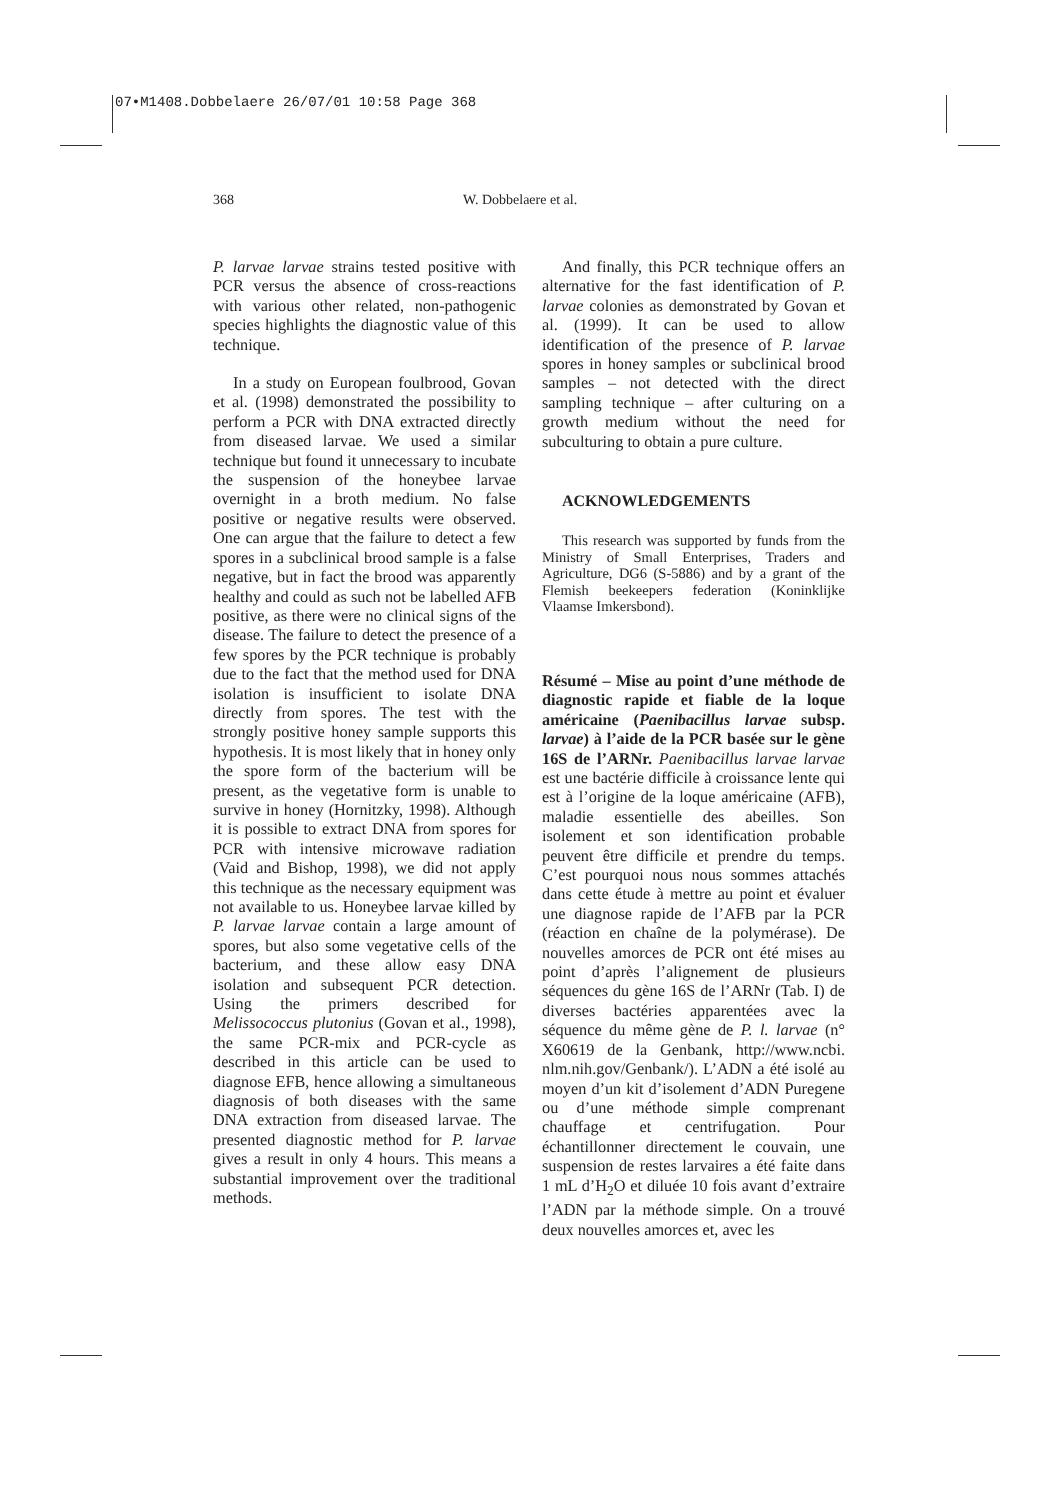07•M1408.Dobbelaere 26/07/01 10:58 Page 368
368 W. Dobbelaere et al.
P. larvae larvae strains tested positive with PCR versus the absence of cross-reactions with various other related, non-pathogenic species highlights the diagnostic value of this technique.
In a study on European foulbrood, Govan et al. (1998) demonstrated the possibility to perform a PCR with DNA extracted directly from diseased larvae. We used a similar technique but found it unnecessary to incubate the suspension of the honeybee larvae overnight in a broth medium. No false positive or negative results were observed. One can argue that the failure to detect a few spores in a subclinical brood sample is a false negative, but in fact the brood was apparently healthy and could as such not be labelled AFB positive, as there were no clinical signs of the disease. The failure to detect the presence of a few spores by the PCR technique is probably due to the fact that the method used for DNA isolation is insufficient to isolate DNA directly from spores. The test with the strongly positive honey sample supports this hypothesis. It is most likely that in honey only the spore form of the bacterium will be present, as the vegetative form is unable to survive in honey (Hornitzky, 1998). Although it is possible to extract DNA from spores for PCR with intensive microwave radiation (Vaid and Bishop, 1998), we did not apply this technique as the necessary equipment was not available to us. Honeybee larvae killed by P. larvae larvae contain a large amount of spores, but also some vegetative cells of the bacterium, and these allow easy DNA isolation and subsequent PCR detection. Using the primers described for Melissococcus plutonius (Govan et al., 1998), the same PCR-mix and PCR-cycle as described in this article can be used to diagnose EFB, hence allowing a simultaneous diagnosis of both diseases with the same DNA extraction from diseased larvae. The presented diagnostic method for P. larvae gives a result in only 4 hours. This means a substantial improvement over the traditional methods.
And finally, this PCR technique offers an alternative for the fast identification of P. larvae colonies as demonstrated by Govan et al. (1999). It can be used to allow identification of the presence of P. larvae spores in honey samples or subclinical brood samples – not detected with the direct sampling technique – after culturing on a growth medium without the need for subculturing to obtain a pure culture.
ACKNOWLEDGEMENTS
This research was supported by funds from the Ministry of Small Enterprises, Traders and Agriculture, DG6 (S-5886) and by a grant of the Flemish beekeepers federation (Koninklijke Vlaamse Imkersbond).
Résumé – Mise au point d’une méthode de diagnostic rapide et fiable de la loque américaine (Paenibacillus larvae subsp. larvae) à l’aide de la PCR basée sur le gène 16S de l’ARNr. Paenibacillus larvae larvae est une bactérie difficile à croissance lente qui est à l’origine de la loque américaine (AFB), maladie essentielle des abeilles. Son isolement et son identification probable peuvent être difficile et prendre du temps. C’est pourquoi nous nous sommes attachés dans cette étude à mettre au point et évaluer une diagnose rapide de l’AFB par la PCR (réaction en chaîne de la polymérase). De nouvelles amorces de PCR ont été mises au point d’après l’alignement de plusieurs séquences du gène 16S de l’ARNr (Tab. I) de diverses bactéries apparentées avec la séquence du même gène de P. l. larvae (n° X60619 de la Genbank, http://www.ncbi. nlm.nih.gov/Genbank/). L’ADN a été isolé au moyen d’un kit d’isolement d’ADN Puregene ou d’une méthode simple comprenant chauffage et centrifugation. Pour échantillonner directement le couvain, une suspension de restes larvaires a été faite dans 1 mL d’H<sub>2</sub>O et diluée 10 fois avant d’extraire l’ADN par la méthode simple. On a trouvé deux nouvelles amorces et, avec les